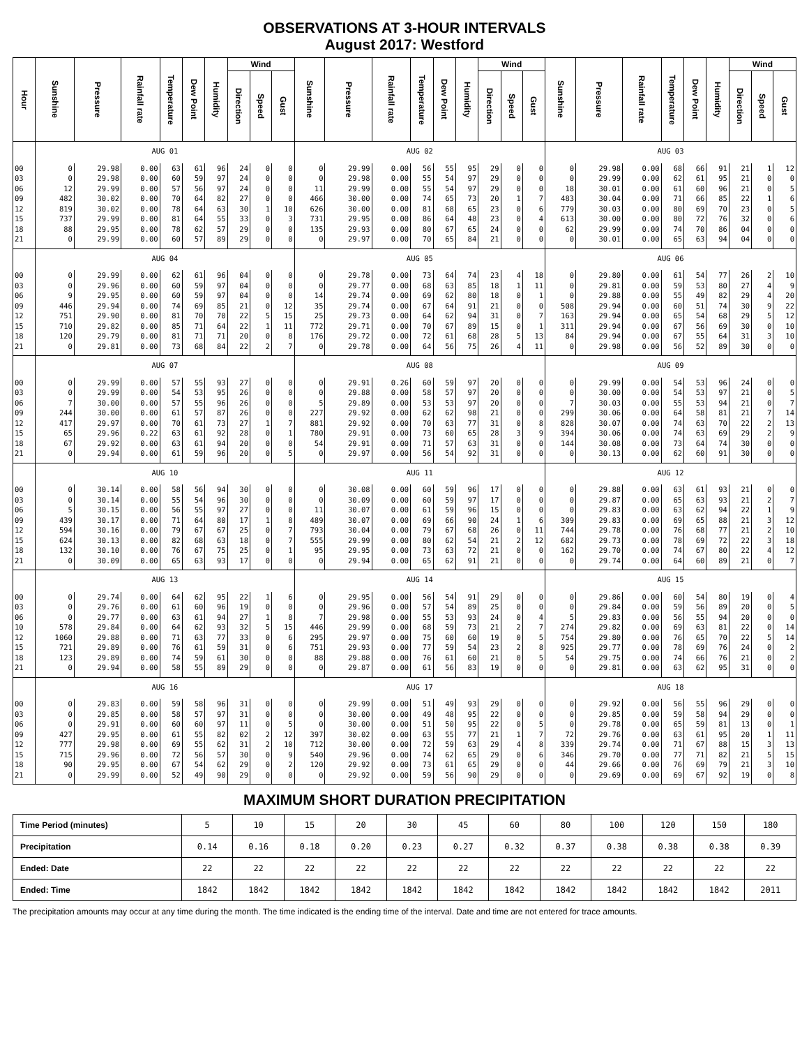OBSERVATIONS AT 3-HOUR INTERVALS
August 2017: Westford
| Hour | Sunshine | Pressure | Rainfall rate | Temperature | Dew Point | Humidity | Wind | | | Sunshine | Pressure | Rainfall rate | Temperature | Dew Point | Humidity | Wind | | | Sunshine | Pressure | Rainfall rate | Temperature | Dew Point | Humidity | Wind | | |
| --- | --- | --- | --- | --- | --- | --- | --- | --- | --- | --- | --- | --- | --- | --- | --- | --- | --- | --- | --- | --- | --- | --- | --- | --- | --- | --- | --- |
| | | | | | | | Direction | Speed | Gust | | | | | | | Direction | Speed | Gust | | | | | | | Direction | Speed | Gust |
| | AUG 01 | | | | | | | | | AUG 02 | | | | | | | | | AUG 03 | | | | | | | | |
| 00 | 0 | 29.98 | 0.00 | 63 | 61 | 96 | 24 | 0 | 0 | 0 | 29.99 | 0.00 | 56 | 55 | 95 | 29 | 0 | 0 | 0 | 29.98 | 0.00 | 68 | 66 | 91 | 21 | 1 | 12 |
| 03 | 0 | 29.98 | 0.00 | 60 | 59 | 97 | 24 | 0 | 0 | 0 | 29.98 | 0.00 | 55 | 54 | 97 | 29 | 0 | 0 | 0 | 29.99 | 0.00 | 62 | 61 | 95 | 21 | 0 | 0 |
| 06 | 12 | 29.99 | 0.00 | 57 | 56 | 97 | 24 | 0 | 0 | 11 | 29.99 | 0.00 | 55 | 54 | 97 | 29 | 0 | 0 | 18 | 30.01 | 0.00 | 61 | 60 | 96 | 21 | 0 | 5 |
| 09 | 482 | 30.02 | 0.00 | 70 | 64 | 82 | 27 | 0 | 0 | 466 | 30.00 | 0.00 | 74 | 65 | 73 | 20 | 1 | 7 | 483 | 30.04 | 0.00 | 71 | 66 | 85 | 22 | 1 | 6 |
| 12 | 819 | 30.02 | 0.00 | 78 | 64 | 63 | 30 | 1 | 10 | 626 | 30.00 | 0.00 | 81 | 68 | 65 | 23 | 0 | 6 | 779 | 30.03 | 0.00 | 80 | 69 | 70 | 23 | 0 | 5 |
| 15 | 737 | 29.99 | 0.00 | 81 | 64 | 55 | 33 | 0 | 3 | 731 | 29.95 | 0.00 | 86 | 64 | 48 | 23 | 0 | 4 | 613 | 30.00 | 0.00 | 80 | 72 | 76 | 32 | 0 | 6 |
| 18 | 88 | 29.95 | 0.00 | 78 | 62 | 57 | 29 | 0 | 0 | 135 | 29.93 | 0.00 | 80 | 67 | 65 | 24 | 0 | 0 | 62 | 29.99 | 0.00 | 74 | 70 | 86 | 04 | 0 | 0 |
| 21 | 0 | 29.99 | 0.00 | 60 | 57 | 89 | 29 | 0 | 0 | 0 | 29.97 | 0.00 | 70 | 65 | 84 | 21 | 0 | 0 | 0 | 30.01 | 0.00 | 65 | 63 | 94 | 04 | 0 | 0 |
| | AUG 04 | | | | | | | | | AUG 05 | | | | | | | | | AUG 06 | | | | | | | | |
| 00 | 0 | 29.99 | 0.00 | 62 | 61 | 96 | 04 | 0 | 0 | 0 | 29.78 | 0.00 | 73 | 64 | 74 | 23 | 4 | 18 | 0 | 29.80 | 0.00 | 61 | 54 | 77 | 26 | 2 | 10 |
| 03 | 0 | 29.96 | 0.00 | 60 | 59 | 97 | 04 | 0 | 0 | 0 | 29.77 | 0.00 | 68 | 63 | 85 | 18 | 1 | 11 | 0 | 29.81 | 0.00 | 59 | 53 | 80 | 27 | 4 | 9 |
| 06 | 9 | 29.95 | 0.00 | 60 | 59 | 97 | 04 | 0 | 0 | 14 | 29.74 | 0.00 | 69 | 62 | 80 | 18 | 0 | 1 | 0 | 29.88 | 0.00 | 55 | 49 | 82 | 29 | 4 | 20 |
| 09 | 446 | 29.94 | 0.00 | 74 | 69 | 85 | 21 | 0 | 12 | 35 | 29.74 | 0.00 | 67 | 64 | 91 | 21 | 0 | 0 | 508 | 29.94 | 0.00 | 60 | 51 | 74 | 30 | 9 | 22 |
| 12 | 751 | 29.90 | 0.00 | 81 | 70 | 70 | 22 | 5 | 15 | 25 | 29.73 | 0.00 | 64 | 62 | 94 | 31 | 0 | 7 | 163 | 29.94 | 0.00 | 65 | 54 | 68 | 29 | 5 | 12 |
| 15 | 710 | 29.82 | 0.00 | 85 | 71 | 64 | 22 | 1 | 11 | 772 | 29.71 | 0.00 | 70 | 67 | 89 | 15 | 0 | 1 | 311 | 29.94 | 0.00 | 67 | 56 | 69 | 30 | 0 | 10 |
| 18 | 120 | 29.79 | 0.00 | 81 | 71 | 71 | 20 | 0 | 8 | 176 | 29.72 | 0.00 | 72 | 61 | 68 | 28 | 5 | 13 | 84 | 29.94 | 0.00 | 67 | 55 | 64 | 31 | 3 | 10 |
| 21 | 0 | 29.81 | 0.00 | 73 | 68 | 84 | 22 | 2 | 7 | 0 | 29.78 | 0.00 | 64 | 56 | 75 | 26 | 4 | 11 | 0 | 29.98 | 0.00 | 56 | 52 | 89 | 30 | 0 | 0 |
| | AUG 07 | | | | | | | | | AUG 08 | | | | | | | | | AUG 09 | | | | | | | | |
| 00 | 0 | 29.99 | 0.00 | 57 | 55 | 93 | 27 | 0 | 0 | 0 | 29.91 | 0.26 | 60 | 59 | 97 | 20 | 0 | 0 | 0 | 29.99 | 0.00 | 54 | 53 | 96 | 24 | 0 | 0 |
| 03 | 0 | 29.99 | 0.00 | 54 | 53 | 95 | 26 | 0 | 0 | 0 | 29.88 | 0.00 | 58 | 57 | 97 | 20 | 0 | 0 | 0 | 30.00 | 0.00 | 54 | 53 | 97 | 21 | 0 | 5 |
| 06 | 7 | 30.00 | 0.00 | 57 | 55 | 96 | 26 | 0 | 0 | 5 | 29.89 | 0.00 | 53 | 53 | 97 | 20 | 0 | 0 | 7 | 30.03 | 0.00 | 55 | 53 | 94 | 21 | 0 | 7 |
| 09 | 244 | 30.00 | 0.00 | 61 | 57 | 87 | 26 | 0 | 0 | 227 | 29.92 | 0.00 | 62 | 62 | 98 | 21 | 0 | 0 | 299 | 30.06 | 0.00 | 64 | 58 | 81 | 21 | 7 | 14 |
| 12 | 417 | 29.97 | 0.00 | 70 | 61 | 73 | 27 | 1 | 7 | 881 | 29.92 | 0.00 | 70 | 63 | 77 | 31 | 0 | 8 | 828 | 30.07 | 0.00 | 74 | 63 | 70 | 22 | 2 | 13 |
| 15 | 65 | 29.96 | 0.22 | 63 | 61 | 92 | 28 | 0 | 1 | 780 | 29.91 | 0.00 | 73 | 60 | 65 | 28 | 3 | 9 | 394 | 30.06 | 0.00 | 74 | 63 | 69 | 29 | 2 | 9 |
| 18 | 67 | 29.92 | 0.00 | 63 | 61 | 94 | 20 | 0 | 0 | 54 | 29.91 | 0.00 | 71 | 57 | 63 | 31 | 0 | 0 | 144 | 30.08 | 0.00 | 73 | 64 | 74 | 30 | 0 | 0 |
| 21 | 0 | 29.94 | 0.00 | 61 | 59 | 96 | 20 | 0 | 5 | 0 | 29.97 | 0.00 | 56 | 54 | 92 | 31 | 0 | 0 | 0 | 30.13 | 0.00 | 62 | 60 | 91 | 30 | 0 | 0 |
| | AUG 10 | | | | | | | | | AUG 11 | | | | | | | | | AUG 12 | | | | | | | | |
| 00 | 0 | 30.14 | 0.00 | 58 | 56 | 94 | 30 | 0 | 0 | 0 | 30.08 | 0.00 | 60 | 59 | 96 | 17 | 0 | 0 | 0 | 29.88 | 0.00 | 63 | 61 | 93 | 21 | 0 | 0 |
| 03 | 0 | 30.14 | 0.00 | 55 | 54 | 96 | 30 | 0 | 0 | 0 | 30.09 | 0.00 | 60 | 59 | 97 | 17 | 0 | 0 | 0 | 29.87 | 0.00 | 65 | 63 | 93 | 21 | 2 | 7 |
| 06 | 5 | 30.15 | 0.00 | 56 | 55 | 97 | 27 | 0 | 0 | 11 | 30.07 | 0.00 | 61 | 59 | 96 | 15 | 0 | 0 | 0 | 29.83 | 0.00 | 63 | 62 | 94 | 22 | 1 | 9 |
| 09 | 439 | 30.17 | 0.00 | 71 | 64 | 80 | 17 | 1 | 8 | 489 | 30.07 | 0.00 | 69 | 66 | 90 | 24 | 1 | 6 | 309 | 29.83 | 0.00 | 69 | 65 | 88 | 21 | 3 | 12 |
| 12 | 594 | 30.16 | 0.00 | 79 | 67 | 67 | 25 | 0 | 7 | 793 | 30.04 | 0.00 | 79 | 67 | 68 | 26 | 0 | 11 | 744 | 29.78 | 0.00 | 76 | 68 | 77 | 21 | 2 | 10 |
| 15 | 624 | 30.13 | 0.00 | 82 | 68 | 63 | 18 | 0 | 7 | 555 | 29.99 | 0.00 | 80 | 62 | 54 | 21 | 2 | 12 | 682 | 29.73 | 0.00 | 78 | 69 | 72 | 22 | 3 | 18 |
| 18 | 132 | 30.10 | 0.00 | 76 | 67 | 75 | 25 | 0 | 1 | 95 | 29.95 | 0.00 | 73 | 63 | 72 | 21 | 0 | 0 | 162 | 29.70 | 0.00 | 74 | 67 | 80 | 22 | 4 | 12 |
| 21 | 0 | 30.09 | 0.00 | 65 | 63 | 93 | 17 | 0 | 0 | 0 | 29.94 | 0.00 | 65 | 62 | 91 | 21 | 0 | 0 | 0 | 29.74 | 0.00 | 64 | 60 | 89 | 21 | 0 | 7 |
| | AUG 13 | | | | | | | | | AUG 14 | | | | | | | | | AUG 15 | | | | | | | | |
| 00 | 0 | 29.74 | 0.00 | 64 | 62 | 95 | 22 | 1 | 6 | 0 | 29.95 | 0.00 | 56 | 54 | 91 | 29 | 0 | 0 | 0 | 29.86 | 0.00 | 60 | 54 | 80 | 19 | 0 | 4 |
| 03 | 0 | 29.76 | 0.00 | 61 | 60 | 96 | 19 | 0 | 0 | 0 | 29.96 | 0.00 | 57 | 54 | 89 | 25 | 0 | 0 | 0 | 29.84 | 0.00 | 59 | 56 | 89 | 20 | 0 | 5 |
| 06 | 0 | 29.77 | 0.00 | 63 | 61 | 94 | 27 | 1 | 8 | 7 | 29.98 | 0.00 | 55 | 53 | 93 | 24 | 0 | 4 | 5 | 29.83 | 0.00 | 56 | 55 | 94 | 20 | 0 | 0 |
| 10 | 578 | 29.84 | 0.00 | 64 | 62 | 93 | 32 | 5 | 15 | 446 | 29.99 | 0.00 | 68 | 59 | 73 | 21 | 2 | 7 | 274 | 29.82 | 0.00 | 69 | 63 | 81 | 22 | 0 | 14 |
| 12 | 1060 | 29.88 | 0.00 | 71 | 63 | 77 | 33 | 0 | 6 | 295 | 29.97 | 0.00 | 75 | 60 | 60 | 19 | 0 | 5 | 754 | 29.80 | 0.00 | 76 | 65 | 70 | 22 | 5 | 14 |
| 15 | 721 | 29.89 | 0.00 | 76 | 61 | 59 | 31 | 0 | 6 | 751 | 29.93 | 0.00 | 77 | 59 | 54 | 23 | 2 | 8 | 925 | 29.77 | 0.00 | 78 | 69 | 76 | 24 | 0 | 2 |
| 18 | 123 | 29.89 | 0.00 | 74 | 59 | 61 | 30 | 0 | 0 | 88 | 29.88 | 0.00 | 76 | 61 | 60 | 21 | 0 | 5 | 54 | 29.75 | 0.00 | 74 | 66 | 76 | 21 | 0 | 2 |
| 21 | 0 | 29.94 | 0.00 | 58 | 55 | 89 | 29 | 0 | 0 | 0 | 29.87 | 0.00 | 61 | 56 | 83 | 19 | 0 | 0 | 0 | 29.81 | 0.00 | 63 | 62 | 95 | 31 | 0 | 0 |
| | AUG 16 | | | | | | | | | AUG 17 | | | | | | | | | AUG 18 | | | | | | | | |
| 00 | 0 | 29.83 | 0.00 | 59 | 58 | 96 | 31 | 0 | 0 | 0 | 29.99 | 0.00 | 51 | 49 | 93 | 29 | 0 | 0 | 0 | 29.92 | 0.00 | 56 | 55 | 96 | 29 | 0 | 0 |
| 03 | 0 | 29.85 | 0.00 | 58 | 57 | 97 | 31 | 0 | 0 | 0 | 30.00 | 0.00 | 49 | 48 | 95 | 22 | 0 | 0 | 0 | 29.85 | 0.00 | 59 | 58 | 94 | 29 | 0 | 0 |
| 06 | 0 | 29.91 | 0.00 | 60 | 60 | 97 | 11 | 0 | 5 | 0 | 30.00 | 0.00 | 51 | 50 | 95 | 22 | 0 | 5 | 0 | 29.78 | 0.00 | 65 | 59 | 81 | 13 | 0 | 1 |
| 09 | 427 | 29.95 | 0.00 | 61 | 55 | 82 | 02 | 2 | 12 | 397 | 30.02 | 0.00 | 63 | 55 | 77 | 21 | 1 | 7 | 72 | 29.76 | 0.00 | 63 | 61 | 95 | 20 | 1 | 11 |
| 12 | 777 | 29.98 | 0.00 | 69 | 55 | 62 | 31 | 2 | 10 | 712 | 30.00 | 0.00 | 72 | 59 | 63 | 29 | 4 | 8 | 339 | 29.74 | 0.00 | 71 | 67 | 88 | 15 | 3 | 13 |
| 15 | 715 | 29.96 | 0.00 | 72 | 56 | 57 | 30 | 0 | 9 | 540 | 29.96 | 0.00 | 74 | 62 | 65 | 29 | 0 | 6 | 346 | 29.70 | 0.00 | 77 | 71 | 82 | 21 | 5 | 15 |
| 18 | 90 | 29.95 | 0.00 | 67 | 54 | 62 | 29 | 0 | 2 | 120 | 29.92 | 0.00 | 73 | 61 | 65 | 29 | 0 | 0 | 44 | 29.66 | 0.00 | 76 | 69 | 79 | 21 | 3 | 10 |
| 21 | 0 | 29.99 | 0.00 | 52 | 49 | 90 | 29 | 0 | 0 | 0 | 29.92 | 0.00 | 59 | 56 | 90 | 29 | 0 | 0 | 0 | 29.69 | 0.00 | 69 | 67 | 92 | 19 | 0 | 8 |
MAXIMUM SHORT DURATION PRECIPITATION
| Time Period (minutes) | 5 | 10 | 15 | 20 | 30 | 45 | 60 | 80 | 100 | 120 | 150 | 180 |
| Precipitation | 0.14 | 0.16 | 0.18 | 0.20 | 0.23 | 0.27 | 0.32 | 0.37 | 0.38 | 0.38 | 0.38 | 0.39 |
| Ended: Date | 22 | 22 | 22 | 22 | 22 | 22 | 22 | 22 | 22 | 22 | 22 | 22 |
| Ended: Time | 1842 | 1842 | 1842 | 1842 | 1842 | 1842 | 1842 | 1842 | 1842 | 1842 | 1842 | 2011 |
The precipitation amounts may occur at any time during the month. The time indicated is the ending time of the interval. Date and time are not entered for trace amounts.